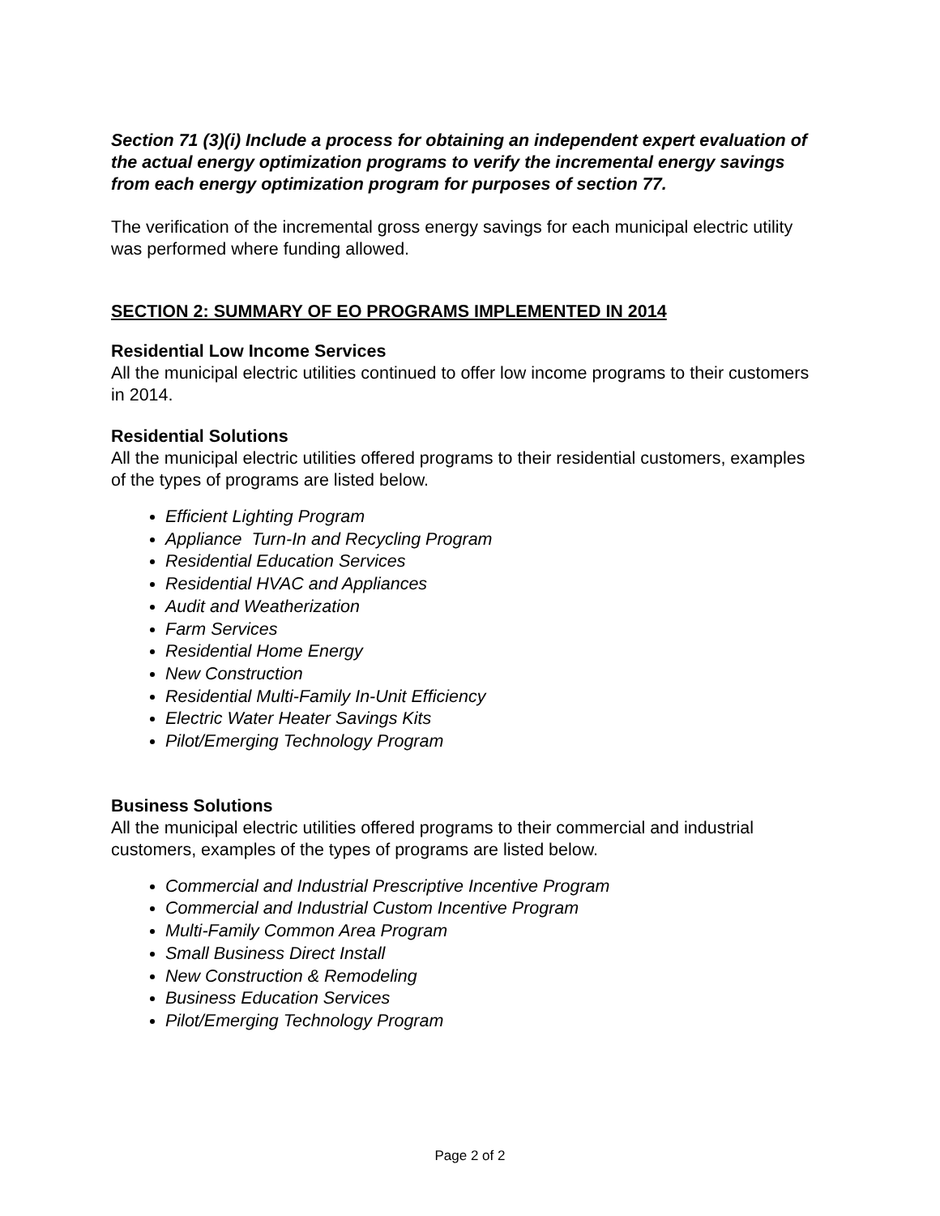Section 71 (3)(i) Include a process for obtaining an independent expert evaluation of the actual energy optimization programs to verify the incremental energy savings from each energy optimization program for purposes of section 77.
The verification of the incremental gross energy savings for each municipal electric utility was performed where funding allowed.
SECTION 2: SUMMARY OF EO PROGRAMS IMPLEMENTED IN 2014
Residential Low Income Services
All the municipal electric utilities continued to offer low income programs to their customers in 2014.
Residential Solutions
All the municipal electric utilities offered programs to their residential customers, examples of the types of programs are listed below.
Efficient Lighting Program
Appliance Turn-In and Recycling Program
Residential Education Services
Residential HVAC and Appliances
Audit and Weatherization
Farm Services
Residential Home Energy
New Construction
Residential Multi-Family In-Unit Efficiency
Electric Water Heater Savings Kits
Pilot/Emerging Technology Program
Business Solutions
All the municipal electric utilities offered programs to their commercial and industrial customers, examples of the types of programs are listed below.
Commercial and Industrial Prescriptive Incentive Program
Commercial and Industrial Custom Incentive Program
Multi-Family Common Area Program
Small Business Direct Install
New Construction & Remodeling
Business Education Services
Pilot/Emerging Technology Program
Page 2 of 2